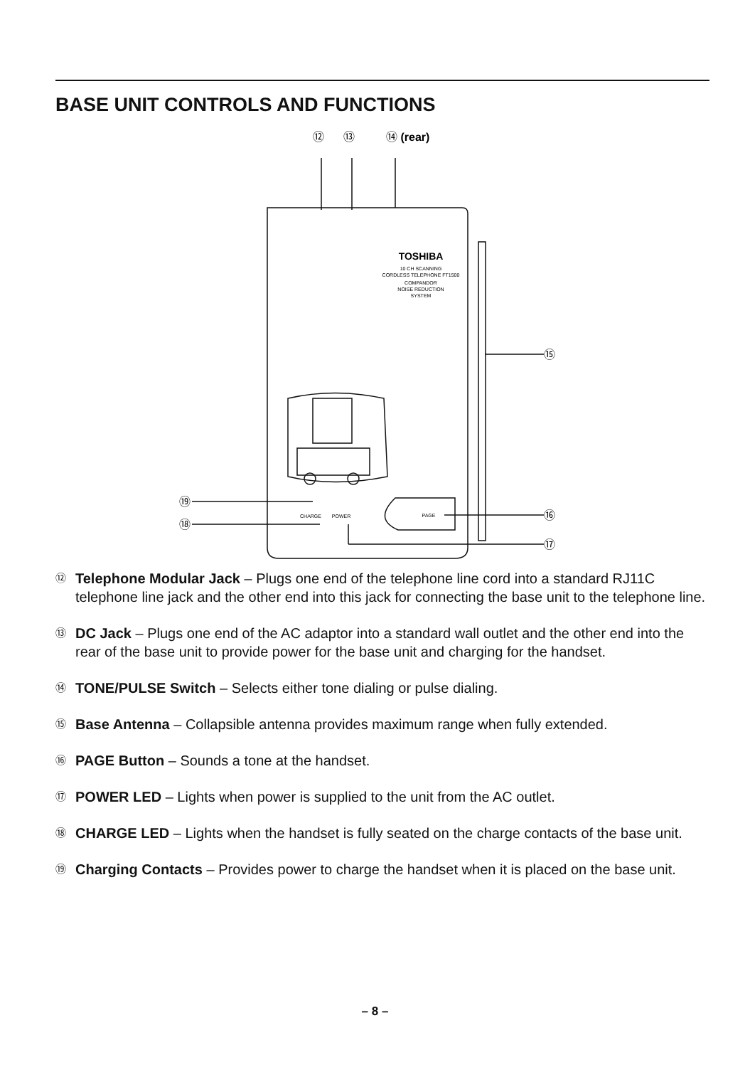BASE UNIT CONTROLS AND FUNCTIONS
⑫
⑬
⑭ (rear)
⑮
⑯
⑰
⑱
⑲
TOSHIBA
10 CH SCANNING
CORDLESS TELEPHONE FT1500
COMPANDOR
NOISE REDUCTION
SYSTEM
CHARGE
POWER
PAGE
⑫ Telephone Modular Jack – Plugs one end of the telephone line cord into a standard RJ11C telephone line jack and the other end into this jack for connecting the base unit to the telephone line.
⑬ DC Jack – Plugs one end of the AC adaptor into a standard wall outlet and the other end into the rear of the base unit to provide power for the base unit and charging for the handset.
⑭ TONE/PULSE Switch – Selects either tone dialing or pulse dialing.
⑮ Base Antenna – Collapsible antenna provides maximum range when fully extended.
⑯ PAGE Button – Sounds a tone at the handset.
⑰ POWER LED – Lights when power is supplied to the unit from the AC outlet.
⑱ CHARGE LED – Lights when the handset is fully seated on the charge contacts of the base unit.
⑲ Charging Contacts – Provides power to charge the handset when it is placed on the base unit.
– 8 –